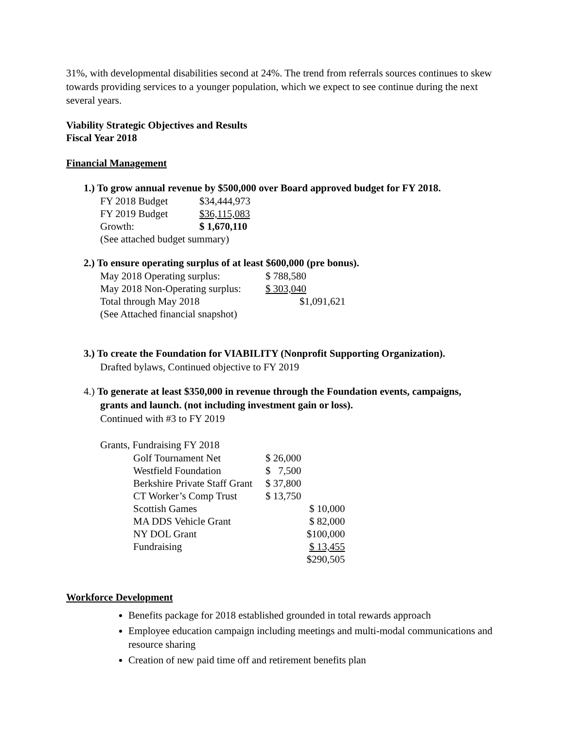31%, with developmental disabilities second at 24%. The trend from referrals sources continues to skew towards providing services to a younger population, which we expect to see continue during the next several years.
Viability Strategic Objectives and Results
Fiscal Year 2018
Financial Management
1.) To grow annual revenue by $500,000 over Board approved budget for FY 2018.
| FY 2018 Budget | $34,444,973 |
| FY 2019 Budget | $36,115,083 |
| Growth: | $ 1,670,110 |
| (See attached budget summary) | |
2.) To ensure operating surplus of at least $600,000 (pre bonus).
| May 2018 Operating surplus: | $ 788,580 |
| May 2018 Non-Operating surplus: | $ 303,040 |
| Total through May 2018 | $1,091,621 |
| (See Attached financial snapshot) | |
3.) To create the Foundation for VIABILITY (Nonprofit Supporting Organization).
Drafted bylaws, Continued objective to FY 2019
4.) To generate at least $350,000 in revenue through the Foundation events, campaigns,
grants and launch. (not including investment gain or loss).
Continued with #3 to FY 2019
Grants, Fundraising FY 2018
| Golf Tournament Net | $ 26,000 | |
| Westfield Foundation | $ 7,500 | |
| Berkshire Private Staff Grant | $ 37,800 | |
| CT Worker’s Comp Trust | $ 13,750 | |
| Scottish Games | | $ 10,000 |
| MA DDS Vehicle Grant | | $ 82,000 |
| NY DOL Grant | | $100,000 |
| Fundraising | | $ 13,455 |
| | | $290,505 |
Workforce Development
Benefits package for 2018 established grounded in total rewards approach
Employee education campaign including meetings and multi-modal communications and resource sharing
Creation of new paid time off and retirement benefits plan